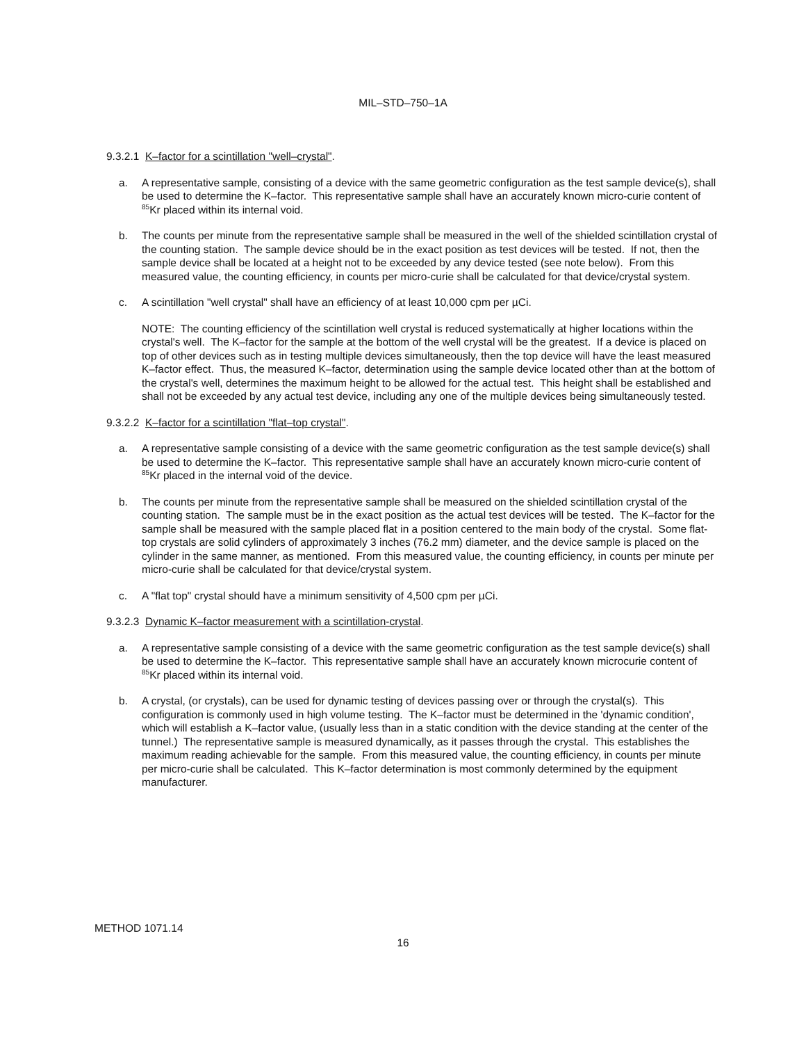MIL–STD–750–1A
9.3.2.1 K–factor for a scintillation "well–crystal".
a. A representative sample, consisting of a device with the same geometric configuration as the test sample device(s), shall be used to determine the K–factor. This representative sample shall have an accurately known micro-curie content of <sup>85</sup>Kr placed within its internal void.
b. The counts per minute from the representative sample shall be measured in the well of the shielded scintillation crystal of the counting station. The sample device should be in the exact position as test devices will be tested. If not, then the sample device shall be located at a height not to be exceeded by any device tested (see note below). From this measured value, the counting efficiency, in counts per micro-curie shall be calculated for that device/crystal system.
c. A scintillation "well crystal" shall have an efficiency of at least 10,000 cpm per µCi.
NOTE: The counting efficiency of the scintillation well crystal is reduced systematically at higher locations within the crystal's well. The K–factor for the sample at the bottom of the well crystal will be the greatest. If a device is placed on top of other devices such as in testing multiple devices simultaneously, then the top device will have the least measured K–factor effect. Thus, the measured K–factor, determination using the sample device located other than at the bottom of the crystal's well, determines the maximum height to be allowed for the actual test. This height shall be established and shall not be exceeded by any actual test device, including any one of the multiple devices being simultaneously tested.
9.3.2.2 K–factor for a scintillation "flat–top crystal".
a. A representative sample consisting of a device with the same geometric configuration as the test sample device(s) shall be used to determine the K–factor. This representative sample shall have an accurately known micro-curie content of <sup>85</sup>Kr placed in the internal void of the device.
b. The counts per minute from the representative sample shall be measured on the shielded scintillation crystal of the counting station. The sample must be in the exact position as the actual test devices will be tested. The K–factor for the sample shall be measured with the sample placed flat in a position centered to the main body of the crystal. Some flat-top crystals are solid cylinders of approximately 3 inches (76.2 mm) diameter, and the device sample is placed on the cylinder in the same manner, as mentioned. From this measured value, the counting efficiency, in counts per minute per micro-curie shall be calculated for that device/crystal system.
c. A "flat top" crystal should have a minimum sensitivity of 4,500 cpm per µCi.
9.3.2.3 Dynamic K–factor measurement with a scintillation-crystal.
a. A representative sample consisting of a device with the same geometric configuration as the test sample device(s) shall be used to determine the K–factor. This representative sample shall have an accurately known microcurie content of <sup>85</sup>Kr placed within its internal void.
b. A crystal, (or crystals), can be used for dynamic testing of devices passing over or through the crystal(s). This configuration is commonly used in high volume testing. The K–factor must be determined in the 'dynamic condition', which will establish a K–factor value, (usually less than in a static condition with the device standing at the center of the tunnel.) The representative sample is measured dynamically, as it passes through the crystal. This establishes the maximum reading achievable for the sample. From this measured value, the counting efficiency, in counts per minute per micro-curie shall be calculated. This K–factor determination is most commonly determined by the equipment manufacturer.
METHOD 1071.14
16